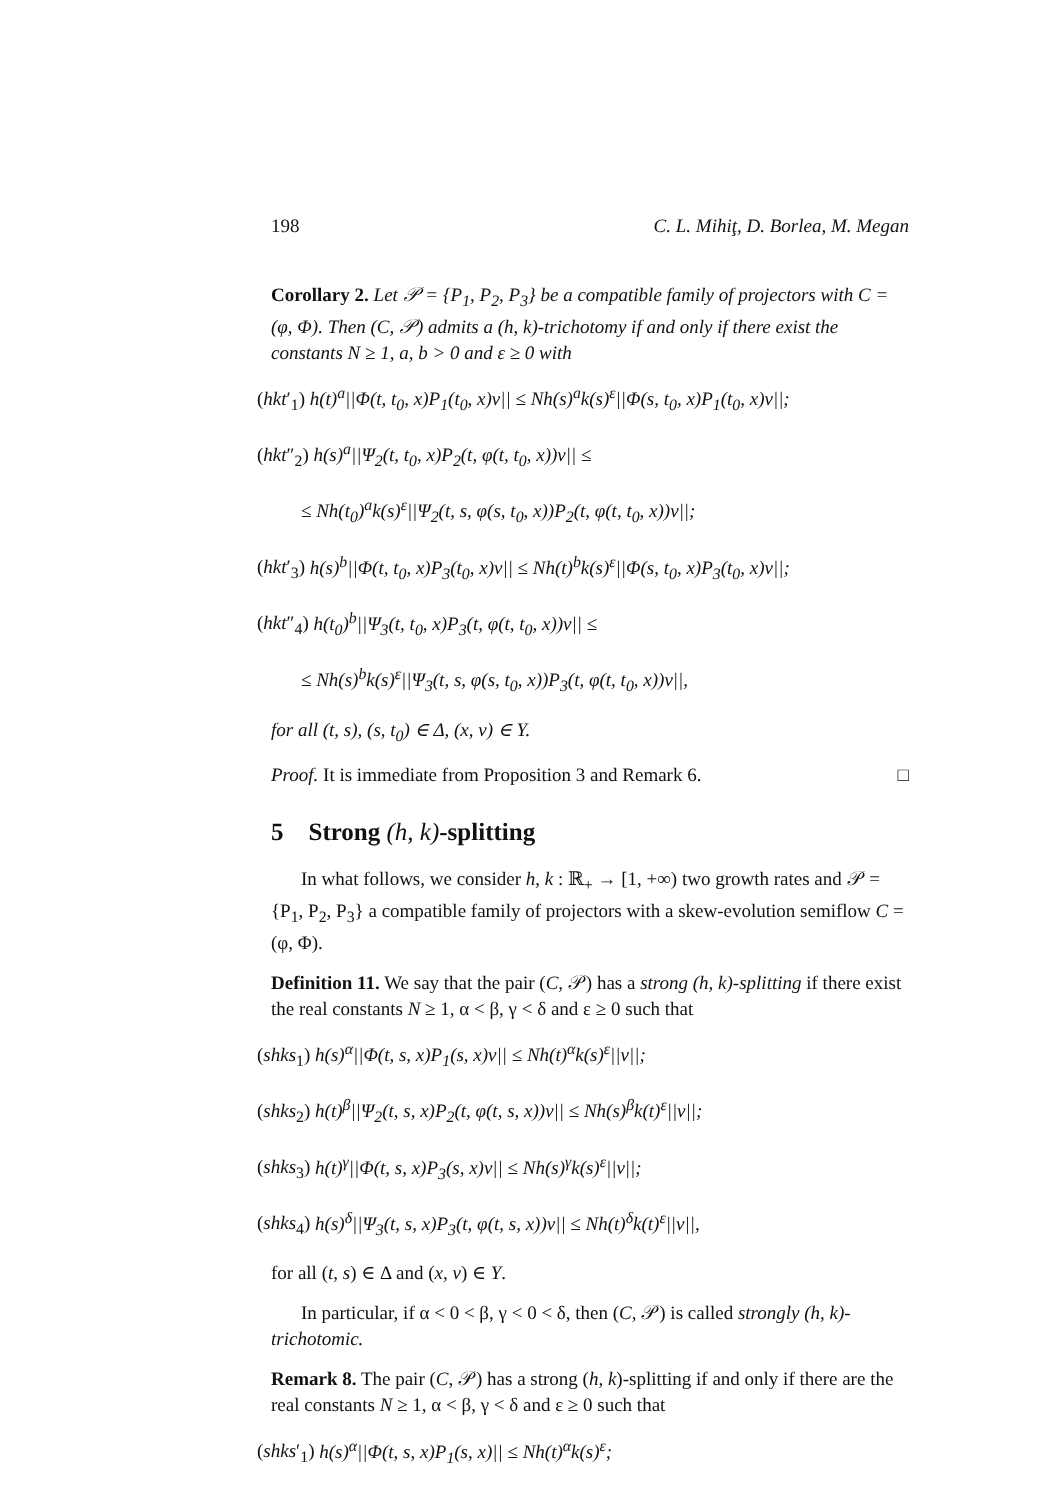198 C. L. Mihiţ, D. Borlea, M. Megan
Corollary 2. Let 𝒫 = {P<sub>1</sub>, P<sub>2</sub>, P<sub>3</sub>} be a compatible family of projectors with C = (φ, Φ). Then (C, 𝒫) admits a (h, k)-trichotomy if and only if there exist the constants N ≥ 1, a, b > 0 and ε ≥ 0 with
(hkt′<sub>1</sub>) h(t)<sup>a</sup>||Φ(t, t<sub>0</sub>, x)P<sub>1</sub>(t<sub>0</sub>, x)v|| ≤ Nh(s)<sup>a</sup>k(s)<sup>ε</sup>||Φ(s, t<sub>0</sub>, x)P<sub>1</sub>(t<sub>0</sub>, x)v||;
(hkt″<sub>2</sub>) h(s)<sup>a</sup>||Ψ<sub>2</sub>(t, t<sub>0</sub>, x)P<sub>2</sub>(t, φ(t, t<sub>0</sub>, x))v|| ≤
≤ Nh(t<sub>0</sub>)<sup>a</sup>k(s)<sup>ε</sup>||Ψ<sub>2</sub>(t, s, φ(s, t<sub>0</sub>, x))P<sub>2</sub>(t, φ(t, t<sub>0</sub>, x))v||;
(hkt′<sub>3</sub>) h(s)<sup>b</sup>||Φ(t, t<sub>0</sub>, x)P<sub>3</sub>(t<sub>0</sub>, x)v|| ≤ Nh(t)<sup>b</sup>k(s)<sup>ε</sup>||Φ(s, t<sub>0</sub>, x)P<sub>3</sub>(t<sub>0</sub>, x)v||;
(hkt″<sub>4</sub>) h(t<sub>0</sub>)<sup>b</sup>||Ψ<sub>3</sub>(t, t<sub>0</sub>, x)P<sub>3</sub>(t, φ(t, t<sub>0</sub>, x))v|| ≤
≤ Nh(s)<sup>b</sup>k(s)<sup>ε</sup>||Ψ<sub>3</sub>(t, s, φ(s, t<sub>0</sub>, x))P<sub>3</sub>(t, φ(t, t<sub>0</sub>, x))v||,
for all (t, s), (s, t<sub>0</sub>) ∈ Δ, (x, v) ∈ Y.
Proof. It is immediate from Proposition 3 and Remark 6. □
5 Strong (h, k)-splitting
In what follows, we consider h, k : ℝ<sub>+</sub> → [1, +∞) two growth rates and 𝒫 = {P<sub>1</sub>, P<sub>2</sub>, P<sub>3</sub>} a compatible family of projectors with a skew-evolution semiflow C = (φ, Φ).
Definition 11. We say that the pair (C, 𝒫) has a strong (h, k)-splitting if there exist the real constants N ≥ 1, α < β, γ < δ and ε ≥ 0 such that
(shks<sub>1</sub>) h(s)<sup>α</sup>||Φ(t, s, x)P<sub>1</sub>(s, x)v|| ≤ Nh(t)<sup>α</sup>k(s)<sup>ε</sup>||v||;
(shks<sub>2</sub>) h(t)<sup>β</sup>||Ψ<sub>2</sub>(t, s, x)P<sub>2</sub>(t, φ(t, s, x))v|| ≤ Nh(s)<sup>β</sup>k(t)<sup>ε</sup>||v||;
(shks<sub>3</sub>) h(t)<sup>γ</sup>||Φ(t, s, x)P<sub>3</sub>(s, x)v|| ≤ Nh(s)<sup>γ</sup>k(s)<sup>ε</sup>||v||;
(shks<sub>4</sub>) h(s)<sup>δ</sup>||Ψ<sub>3</sub>(t, s, x)P<sub>3</sub>(t, φ(t, s, x))v|| ≤ Nh(t)<sup>δ</sup>k(t)<sup>ε</sup>||v||,
for all (t, s) ∈ Δ and (x, v) ∈ Y.
In particular, if α < 0 < β, γ < 0 < δ, then (C, 𝒫) is called strongly (h, k)-trichotomic.
Remark 8. The pair (C, 𝒫) has a strong (h, k)-splitting if and only if there are the real constants N ≥ 1, α < β, γ < δ and ε ≥ 0 such that
(shks′<sub>1</sub>) h(s)<sup>α</sup>||Φ(t, s, x)P<sub>1</sub>(s, x)|| ≤ Nh(t)<sup>α</sup>k(s)<sup>ε</sup>;